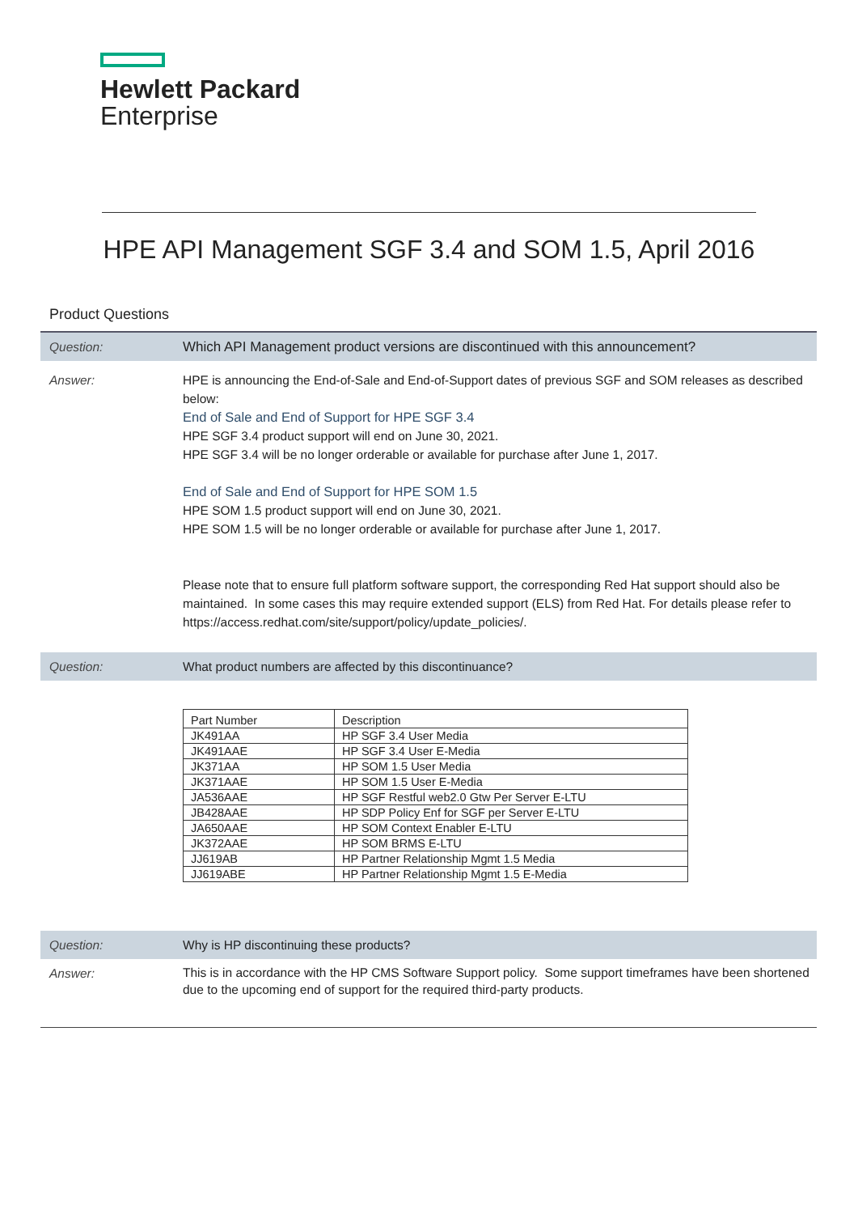Hewlett Packard
Enterprise
HPE API Management SGF 3.4 and SOM 1.5, April 2016
Product Questions
Question: Which API Management product versions are discontinued with this announcement?
Answer: HPE is announcing the End-of-Sale and End-of-Support dates of previous SGF and SOM releases as described below:
End of Sale and End of Support for HPE SGF 3.4
HPE SGF 3.4 product support will end on June 30, 2021.
HPE SGF 3.4 will be no longer orderable or available for purchase after June 1, 2017.
End of Sale and End of Support for HPE SOM 1.5
HPE SOM 1.5 product support will end on June 30, 2021.
HPE SOM 1.5 will be no longer orderable or available for purchase after June 1, 2017.
Please note that to ensure full platform software support, the corresponding Red Hat support should also be maintained. In some cases this may require extended support (ELS) from Red Hat. For details please refer to https://access.redhat.com/site/support/policy/update_policies/.
Question: What product numbers are affected by this discontinuance?
| Part Number | Description |
| --- | --- |
| JK491AA | HP SGF 3.4 User Media |
| JK491AAE | HP SGF 3.4 User E-Media |
| JK371AA | HP SOM 1.5 User Media |
| JK371AAE | HP SOM 1.5 User E-Media |
| JA536AAE | HP SGF Restful web2.0 Gtw Per Server E-LTU |
| JB428AAE | HP SDP Policy Enf for SGF per Server E-LTU |
| JA650AAE | HP SOM Context Enabler E-LTU |
| JK372AAE | HP SOM BRMS E-LTU |
| JJ619AB | HP Partner Relationship Mgmt 1.5 Media |
| JJ619ABE | HP Partner Relationship Mgmt 1.5 E-Media |
Question: Why is HP discontinuing these products?
Answer:
This is in accordance with the HP CMS Software Support policy. Some support timeframes have been shortened due to the upcoming end of support for the required third-party products.